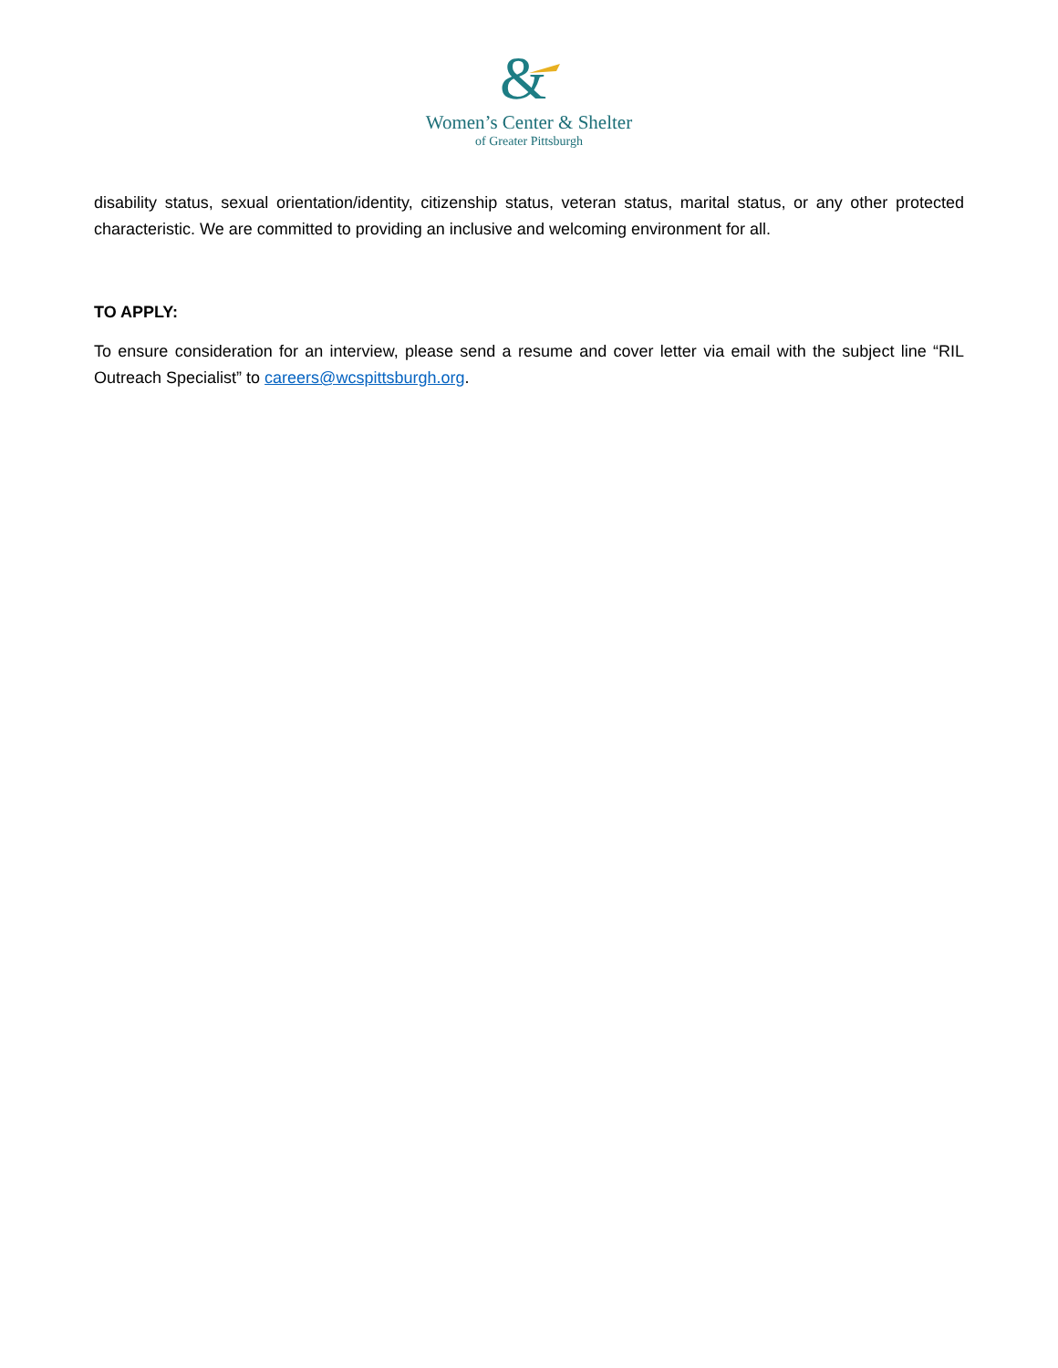&
Women’s Center & Shelter
of Greater Pittsburgh
disability status, sexual orientation/identity, citizenship status, veteran status, marital status, or any other protected characteristic. We are committed to providing an inclusive and welcoming environment for all.
TO APPLY:
To ensure consideration for an interview, please send a resume and cover letter via email with the subject line “RIL Outreach Specialist” to careers@wcspittsburgh.org.